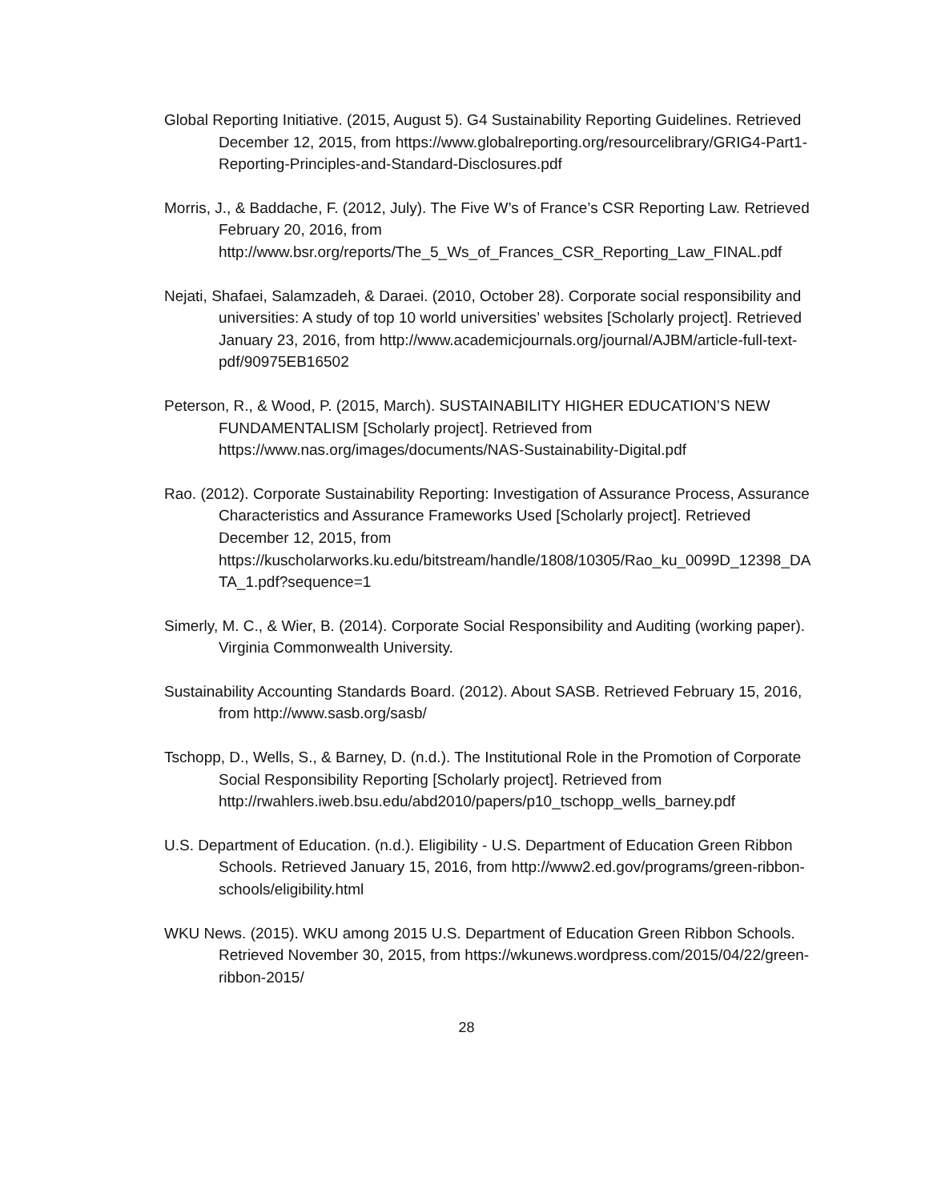Global Reporting Initiative. (2015, August 5). G4 Sustainability Reporting Guidelines. Retrieved December 12, 2015, from https://www.globalreporting.org/resourcelibrary/GRIG4-Part1-Reporting-Principles-and-Standard-Disclosures.pdf
Morris, J., & Baddache, F. (2012, July). The Five W’s of France’s CSR Reporting Law. Retrieved February 20, 2016, from http://www.bsr.org/reports/The_5_Ws_of_Frances_CSR_Reporting_Law_FINAL.pdf
Nejati, Shafaei, Salamzadeh, & Daraei. (2010, October 28). Corporate social responsibility and universities: A study of top 10 world universities’ websites [Scholarly project]. Retrieved January 23, 2016, from http://www.academicjournals.org/journal/AJBM/article-full-text-pdf/90975EB16502
Peterson, R., & Wood, P. (2015, March). SUSTAINABILITY HIGHER EDUCATION’S NEW FUNDAMENTALISM [Scholarly project]. Retrieved from https://www.nas.org/images/documents/NAS-Sustainability-Digital.pdf
Rao. (2012). Corporate Sustainability Reporting: Investigation of Assurance Process, Assurance Characteristics and Assurance Frameworks Used [Scholarly project]. Retrieved December 12, 2015, from https://kuscholarworks.ku.edu/bitstream/handle/1808/10305/Rao_ku_0099D_12398_DATA_1.pdf?sequence=1
Simerly, M. C., & Wier, B. (2014). Corporate Social Responsibility and Auditing (working paper). Virginia Commonwealth University.
Sustainability Accounting Standards Board. (2012). About SASB. Retrieved February 15, 2016, from http://www.sasb.org/sasb/
Tschopp, D., Wells, S., & Barney, D. (n.d.). The Institutional Role in the Promotion of Corporate Social Responsibility Reporting [Scholarly project]. Retrieved from http://rwahlers.iweb.bsu.edu/abd2010/papers/p10_tschopp_wells_barney.pdf
U.S. Department of Education. (n.d.). Eligibility - U.S. Department of Education Green Ribbon Schools. Retrieved January 15, 2016, from http://www2.ed.gov/programs/green-ribbon-schools/eligibility.html
WKU News. (2015). WKU among 2015 U.S. Department of Education Green Ribbon Schools. Retrieved November 30, 2015, from https://wkunews.wordpress.com/2015/04/22/green-ribbon-2015/
28